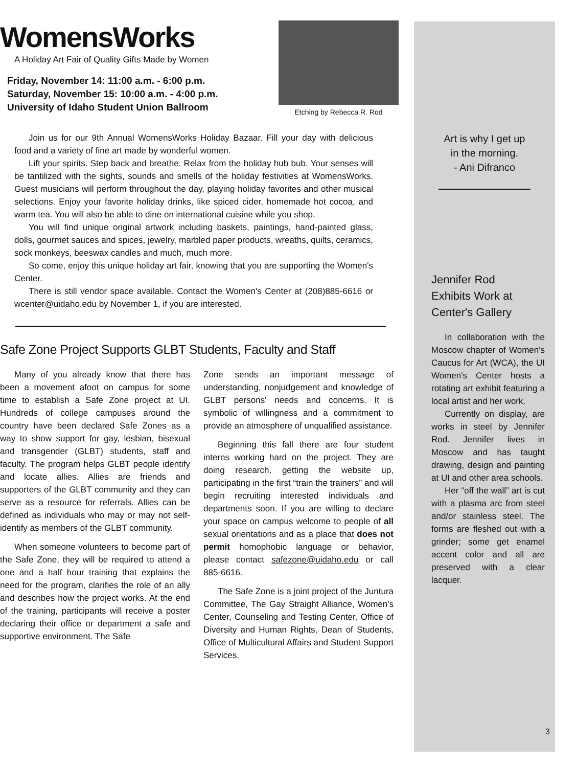WomensWorks
A Holiday Art Fair of Quality Gifts Made by Women
Friday, November 14: 11:00 a.m. - 6:00 p.m.
Saturday, November 15: 10:00 a.m. - 4:00 p.m.
University of Idaho Student Union Ballroom
Etching by Rebecca R. Rod
Join us for our 9th Annual WomensWorks Holiday Bazaar. Fill your day with delicious food and a variety of fine art made by wonderful women.
Lift your spirits. Step back and breathe. Relax from the holiday hub bub. Your senses will be tantilized with the sights, sounds and smells of the holiday festivities at WomensWorks. Guest musicians will perform throughout the day, playing holiday favorites and other musical selections. Enjoy your favorite holiday drinks, like spiced cider, homemade hot cocoa, and warm tea. You will also be able to dine on international cuisine while you shop.
You will find unique original artwork including baskets, paintings, hand-painted glass, dolls, gourmet sauces and spices, jewelry, marbled paper products, wreaths, quilts, ceramics, sock monkeys, beeswax candles and much, much more.
So come, enjoy this unique holiday art fair, knowing that you are supporting the Women's Center.
There is still vendor space available. Contact the Women's Center at (208)885-6616 or wcenter@uidaho.edu by November 1, if you are interested.
Safe Zone Project Supports GLBT Students, Faculty and Staff
Many of you already know that there has been a movement afoot on campus for some time to establish a Safe Zone project at UI. Hundreds of college campuses around the country have been declared Safe Zones as a way to show support for gay, lesbian, bisexual and transgender (GLBT) students, staff and faculty. The program helps GLBT people identify and locate allies. Allies are friends and supporters of the GLBT community and they can serve as a resource for referrals. Allies can be defined as individuals who may or may not self-identify as members of the GLBT community.
When someone volunteers to become part of the Safe Zone, they will be required to attend a one and a half hour training that explains the need for the program, clarifies the role of an ally and describes how the project works. At the end of the training, participants will receive a poster declaring their office or department a safe and supportive environment. The Safe
Zone sends an important message of understanding, nonjudgement and knowledge of GLBT persons' needs and concerns. It is symbolic of willingness and a commitment to provide an atmosphere of unqualified assistance.
Beginning this fall there are four student interns working hard on the project. They are doing research, getting the website up, participating in the first “train the trainers” and will begin recruiting interested individuals and departments soon. If you are willing to declare your space on campus welcome to people of all sexual orientations and as a place that does not permit homophobic language or behavior, please contact safezone@uidaho.edu or call 885-6616.
The Safe Zone is a joint project of the Juntura Committee, The Gay Straight Alliance, Women's Center, Counseling and Testing Center, Office of Diversity and Human Rights, Dean of Students, Office of Multicultural Affairs and Student Support Services.
Art is why I get up
in the morning.
- Ani Difranco
Jennifer Rod
Exhibits Work at
Center's Gallery
In collaboration with the Moscow chapter of Women's Caucus for Art (WCA), the UI Women's Center hosts a rotating art exhibit featuring a local artist and her work.
Currently on display, are works in steel by Jennifer Rod. Jennifer lives in Moscow and has taught drawing, design and painting at UI and other area schools.
Her “off the wall” art is cut with a plasma arc from steel and/or stainless steel. The forms are fleshed out with a grinder; some get enamel accent color and all are preserved with a clear lacquer.
3